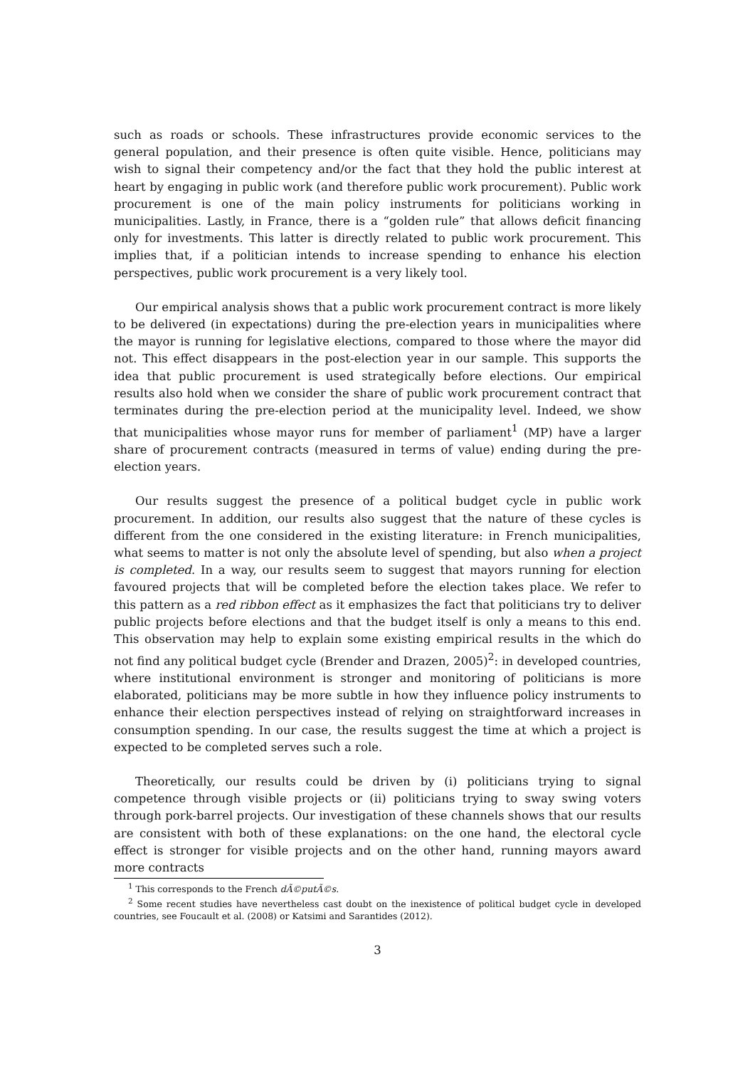such as roads or schools. These infrastructures provide economic services to the general population, and their presence is often quite visible. Hence, politicians may wish to signal their competency and/or the fact that they hold the public interest at heart by engaging in public work (and therefore public work procurement). Public work procurement is one of the main policy instruments for politicians working in municipalities. Lastly, in France, there is a “golden rule” that allows deficit financing only for investments. This latter is directly related to public work procurement. This implies that, if a politician intends to increase spending to enhance his election perspectives, public work procurement is a very likely tool.
Our empirical analysis shows that a public work procurement contract is more likely to be delivered (in expectations) during the pre-election years in municipalities where the mayor is running for legislative elections, compared to those where the mayor did not. This effect disappears in the post-election year in our sample. This supports the idea that public procurement is used strategically before elections. Our empirical results also hold when we consider the share of public work procurement contract that terminates during the pre-election period at the municipality level. Indeed, we show that municipalities whose mayor runs for member of parliament<sup>1</sup> (MP) have a larger share of procurement contracts (measured in terms of value) ending during the pre-election years.
Our results suggest the presence of a political budget cycle in public work procurement. In addition, our results also suggest that the nature of these cycles is different from the one considered in the existing literature: in French municipalities, what seems to matter is not only the absolute level of spending, but also when a project is completed. In a way, our results seem to suggest that mayors running for election favoured projects that will be completed before the election takes place. We refer to this pattern as a red ribbon effect as it emphasizes the fact that politicians try to deliver public projects before elections and that the budget itself is only a means to this end. This observation may help to explain some existing empirical results in the which do not find any political budget cycle (Brender and Drazen, 2005)<sup>2</sup>: in developed countries, where institutional environment is stronger and monitoring of politicians is more elaborated, politicians may be more subtle in how they influence policy instruments to enhance their election perspectives instead of relying on straightforward increases in consumption spending. In our case, the results suggest the time at which a project is expected to be completed serves such a role.
Theoretically, our results could be driven by (i) politicians trying to signal competence through visible projects or (ii) politicians trying to sway swing voters through pork-barrel projects. Our investigation of these channels shows that our results are consistent with both of these explanations: on the one hand, the electoral cycle effect is stronger for visible projects and on the other hand, running mayors award more contracts
<sup>1</sup> This corresponds to the French dÃ©putÃ©s.
<sup>2</sup> Some recent studies have nevertheless cast doubt on the inexistence of political budget cycle in developed countries, see Foucault et al. (2008) or Katsimi and Sarantides (2012).
3